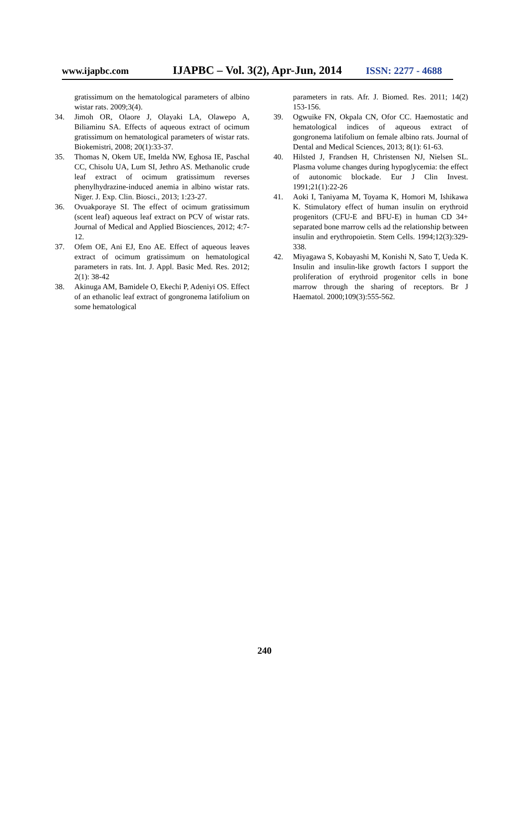www.ijapbc.com IJAPBC – Vol. 3(2), Apr-Jun, 2014 ISSN: 2277 - 4688
gratissimum on the hematological parameters of albino wistar rats. 2009;3(4).
34. Jimoh OR, Olaore J, Olayaki LA, Olawepo A, Biliaminu SA. Effects of aqueous extract of ocimum gratissimum on hematological parameters of wistar rats. Biokemistri, 2008; 20(1):33-37.
35. Thomas N, Okem UE, Imelda NW, Eghosa IE, Paschal CC, Chisolu UA, Lum SI, Jethro AS. Methanolic crude leaf extract of ocimum gratissimum reverses phenylhydrazine-induced anemia in albino wistar rats. Niger. J. Exp. Clin. Biosci., 2013; 1:23-27.
36. Ovuakporaye SI. The effect of ocimum gratissimum (scent leaf) aqueous leaf extract on PCV of wistar rats. Journal of Medical and Applied Biosciences, 2012; 4:7-12.
37. Ofem OE, Ani EJ, Eno AE. Effect of aqueous leaves extract of ocimum gratissimum on hematological parameters in rats. Int. J. Appl. Basic Med. Res. 2012; 2(1): 38-42
38. Akinuga AM, Bamidele O, Ekechi P, Adeniyi OS. Effect of an ethanolic leaf extract of gongronema latifolium on some hematological
parameters in rats. Afr. J. Biomed. Res. 2011; 14(2) 153-156.
39. Ogwuike FN, Okpala CN, Ofor CC. Haemostatic and hematological indices of aqueous extract of gongronema latifolium on female albino rats. Journal of Dental and Medical Sciences, 2013; 8(1): 61-63.
40. Hilsted J, Frandsen H, Christensen NJ, Nielsen SL. Plasma volume changes during hypoglycemia: the effect of autonomic blockade. Eur J Clin Invest. 1991;21(1):22-26
41. Aoki I, Taniyama M, Toyama K, Homori M, Ishikawa K. Stimulatory effect of human insulin on erythroid progenitors (CFU-E and BFU-E) in human CD 34+ separated bone marrow cells ad the relationship between insulin and erythropoietin. Stem Cells. 1994;12(3):329-338.
42. Miyagawa S, Kobayashi M, Konishi N, Sato T, Ueda K. Insulin and insulin-like growth factors I support the proliferation of erythroid progenitor cells in bone marrow through the sharing of receptors. Br J Haematol. 2000;109(3):555-562.
240